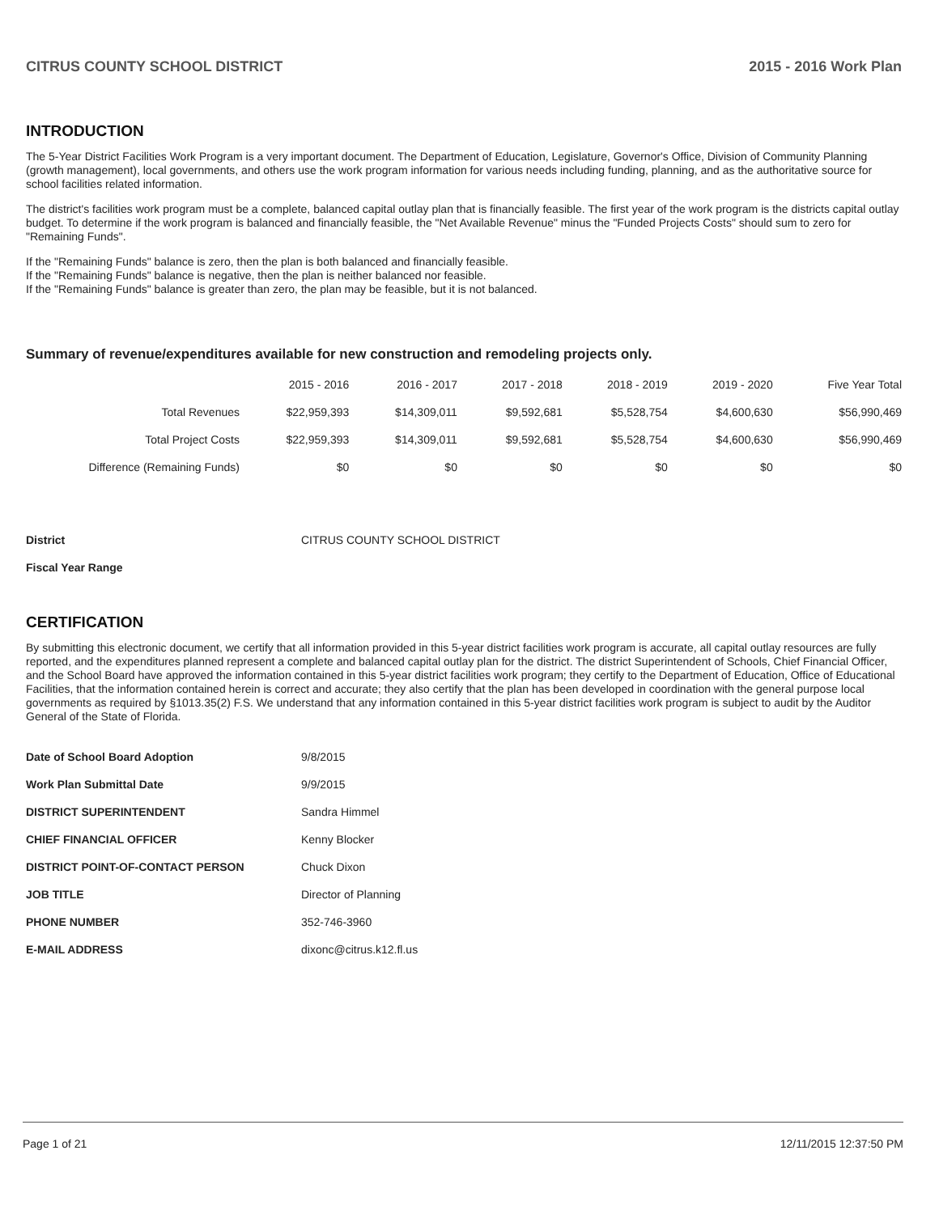CITRUS COUNTY SCHOOL DISTRICT 2015 - 2016 Work Plan
INTRODUCTION
The 5-Year District Facilities Work Program is a very important document. The Department of Education, Legislature, Governor's Office, Division of Community Planning (growth management), local governments, and others use the work program information for various needs including funding, planning, and as the authoritative source for school facilities related information.
The district's facilities work program must be a complete, balanced capital outlay plan that is financially feasible. The first year of the work program is the districts capital outlay budget. To determine if the work program is balanced and financially feasible, the "Net Available Revenue" minus the "Funded Projects Costs" should sum to zero for "Remaining Funds".
If the "Remaining Funds" balance is zero, then the plan is both balanced and financially feasible.
If the "Remaining Funds" balance is negative, then the plan is neither balanced nor feasible.
If the "Remaining Funds" balance is greater than zero, the plan may be feasible, but it is not balanced.
Summary of revenue/expenditures available for new construction and remodeling projects only.
| | 2015 - 2016 | 2016 - 2017 | 2017 - 2018 | 2018 - 2019 | 2019 - 2020 | Five Year Total |
| --- | --- | --- | --- | --- | --- | --- |
| Total Revenues | $22,959,393 | $14,309,011 | $9,592,681 | $5,528,754 | $4,600,630 | $56,990,469 |
| Total Project Costs | $22,959,393 | $14,309,011 | $9,592,681 | $5,528,754 | $4,600,630 | $56,990,469 |
| Difference (Remaining Funds) | $0 | $0 | $0 | $0 | $0 | $0 |
| District | CITRUS COUNTY SCHOOL DISTRICT |
| Fiscal Year Range | |
CERTIFICATION
By submitting this electronic document, we certify that all information provided in this 5-year district facilities work program is accurate, all capital outlay resources are fully reported, and the expenditures planned represent a complete and balanced capital outlay plan for the district. The district Superintendent of Schools, Chief Financial Officer, and the School Board have approved the information contained in this 5-year district facilities work program; they certify to the Department of Education, Office of Educational Facilities, that the information contained herein is correct and accurate; they also certify that the plan has been developed in coordination with the general purpose local governments as required by §1013.35(2) F.S. We understand that any information contained in this 5-year district facilities work program is subject to audit by the Auditor General of the State of Florida.
| Date of School Board Adoption | 9/8/2015 |
| Work Plan Submittal Date | 9/9/2015 |
| DISTRICT SUPERINTENDENT | Sandra Himmel |
| CHIEF FINANCIAL OFFICER | Kenny Blocker |
| DISTRICT POINT-OF-CONTACT PERSON | Chuck Dixon |
| JOB TITLE | Director of Planning |
| PHONE NUMBER | 352-746-3960 |
| E-MAIL ADDRESS | dixonc@citrus.k12.fl.us |
Page 1 of 21 12/11/2015 12:37:50 PM